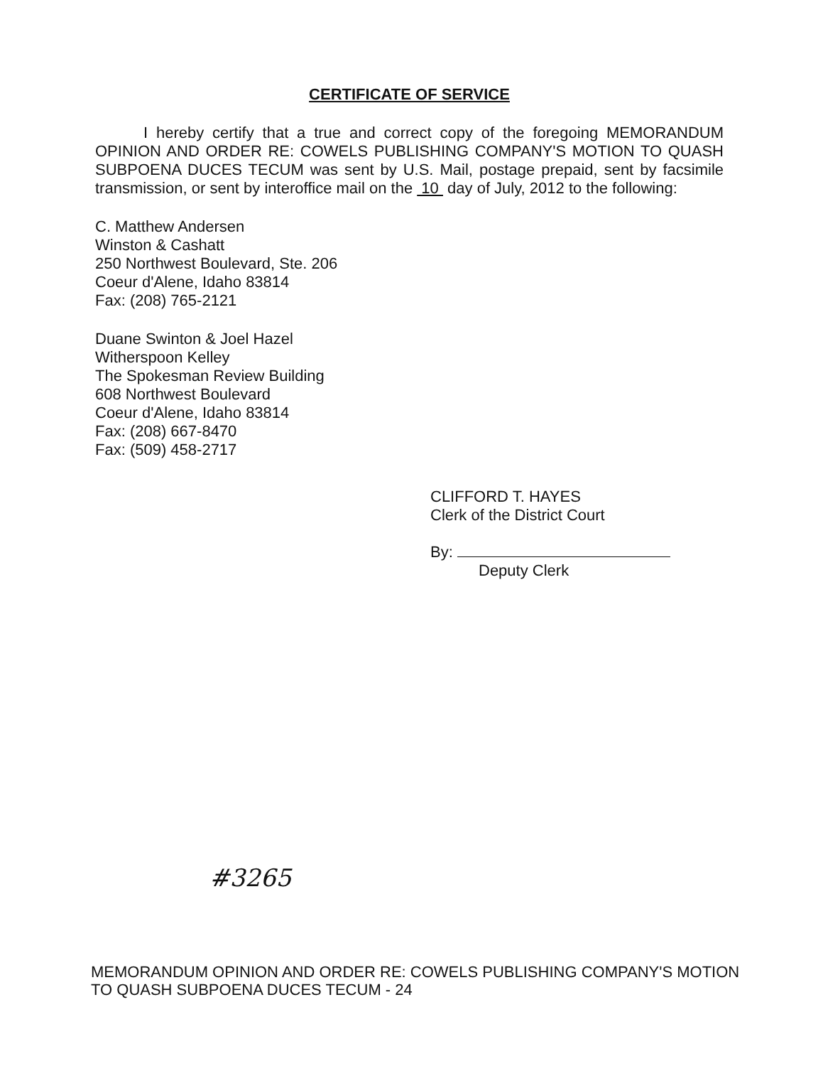CERTIFICATE OF SERVICE
I hereby certify that a true and correct copy of the foregoing MEMORANDUM OPINION AND ORDER RE: COWELS PUBLISHING COMPANY'S MOTION TO QUASH SUBPOENA DUCES TECUM was sent by U.S. Mail, postage prepaid, sent by facsimile transmission, or sent by interoffice mail on the 10 day of July, 2012 to the following:
C. Matthew Andersen
Winston & Cashatt
250 Northwest Boulevard, Ste. 206
Coeur d'Alene, Idaho 83814
Fax: (208) 765-2121
Duane Swinton & Joel Hazel
Witherspoon Kelley
The Spokesman Review Building
608 Northwest Boulevard
Coeur d'Alene, Idaho 83814
Fax: (208) 667-8470
Fax: (509) 458-2717
CLIFFORD T. HAYES
Clerk of the District Court
By:
Deputy Clerk
#3265
MEMORANDUM OPINION AND ORDER RE: COWELS PUBLISHING COMPANY'S MOTION
TO QUASH SUBPOENA DUCES TECUM - 24